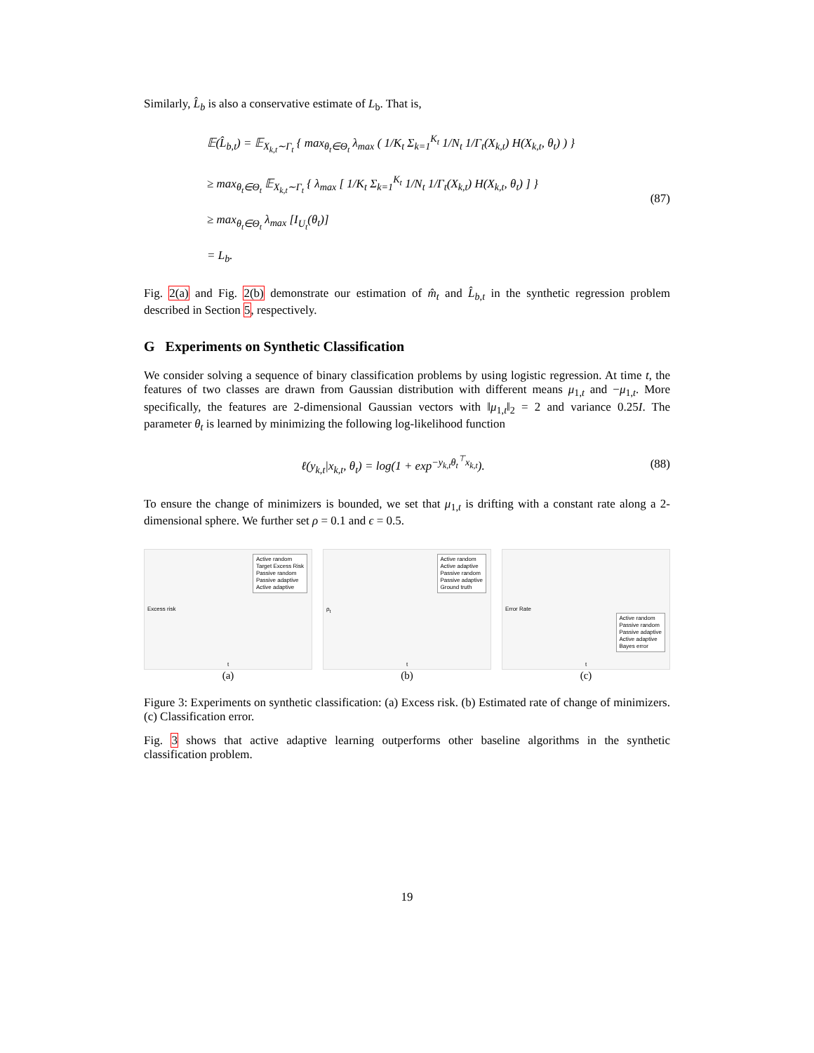Similarly, L̂<sub>b</sub> is also a conservative estimate of L<sub>b</sub>. That is,
𝔼(L̂<sub>b,t</sub>) = 𝔼<sub>X<sub>k,t</sub>∼Γ<sub>t</sub></sub> { max<sub>θ<sub>t</sub>∈Θ<sub>t</sub></sub> λ<sub>max</sub> ( 1/K<sub>t</sub> Σ<sub>k=1</sub><sup>K<sub>t</sub></sup> 1/N<sub>t</sub> 1/Γ<sub>t</sub>(X<sub>k,t</sub>) H(X<sub>k,t</sub>, θ<sub>t</sub>) ) }
≥ max<sub>θ<sub>t</sub>∈Θ<sub>t</sub></sub> 𝔼<sub>X<sub>k,t</sub>∼Γ<sub>t</sub></sub> { λ<sub>max</sub> [ 1/K<sub>t</sub> Σ<sub>k=1</sub><sup>K<sub>t</sub></sup> 1/N<sub>t</sub> 1/Γ<sub>t</sub>(X<sub>k,t</sub>) H(X<sub>k,t</sub>, θ<sub>t</sub>) ] }
≥ max<sub>θ<sub>t</sub>∈Θ<sub>t</sub></sub> λ<sub>max</sub> [I<sub>U<sub>t</sub></sub>(θ<sub>t</sub>)]
= L<sub>b</sub>.
(87)
Fig. 2(a) and Fig. 2(b) demonstrate our estimation of m̂<sub>t</sub> and L̂<sub>b,t</sub> in the synthetic regression problem described in Section 5, respectively.
G Experiments on Synthetic Classification
We consider solving a sequence of binary classification problems by using logistic regression. At time t, the features of two classes are drawn from Gaussian distribution with different means μ<sub>1,t</sub> and −μ<sub>1,t</sub>. More specifically, the features are 2-dimensional Gaussian vectors with ‖μ<sub>1,t</sub>‖<sub>2</sub> = 2 and variance 0.25I. The parameter θ<sub>t</sub> is learned by minimizing the following log-likelihood function
ℓ(y<sub>k,t</sub>|x<sub>k,t</sub>, θ<sub>t</sub>) = log(1 + exp<sup>−y<sub>k,t</sub>θ<sub>t</sub><sup>⊤</sup>x<sub>k,t</sub></sup>).
(88)
To ensure the change of minimizers is bounded, we set that μ<sub>1,t</sub> is drifting with a constant rate along a 2-dimensional sphere. We further set ρ = 0.1 and ϵ = 0.5.
Active random
Target Excess Risk
Passive random
Passive adaptive
Active adaptive
Excess risk
t
(a)
Active random
Active adaptive
Passive random
Passive adaptive
Ground truth
ρ<sub>t</sub>
t
(b)
Active random
Passive random
Passive adaptive
Active adaptive
Bayes error
Error Rate
t
(c)
Figure 3: Experiments on synthetic classification: (a) Excess risk. (b) Estimated rate of change of minimizers. (c) Classification error.
Fig. 3 shows that active adaptive learning outperforms other baseline algorithms in the synthetic classification problem.
19